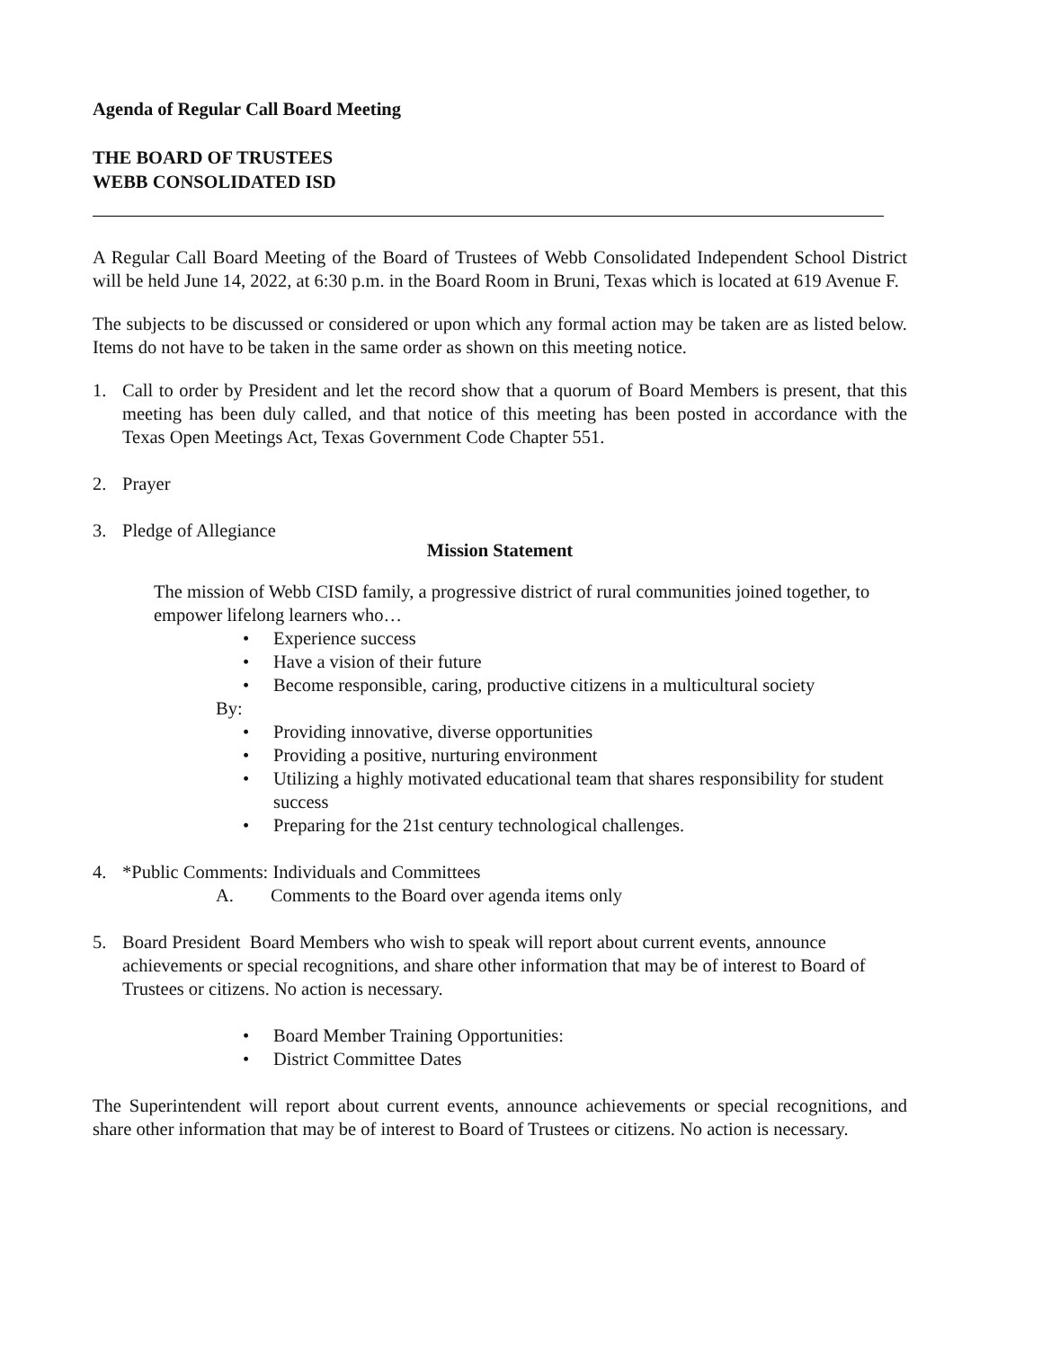Agenda of Regular Call Board Meeting
THE BOARD OF TRUSTEES
WEBB CONSOLIDATED ISD
A Regular Call Board Meeting of the Board of Trustees of Webb Consolidated Independent School District will be held June 14, 2022, at 6:30 p.m. in the Board Room in Bruni, Texas which is located at 619 Avenue F.
The subjects to be discussed or considered or upon which any formal action may be taken are as listed below. Items do not have to be taken in the same order as shown on this meeting notice.
1. Call to order by President and let the record show that a quorum of Board Members is present, that this meeting has been duly called, and that notice of this meeting has been posted in accordance with the Texas Open Meetings Act, Texas Government Code Chapter 551.
2. Prayer
3. Pledge of Allegiance
Mission Statement
The mission of Webb CISD family, a progressive district of rural communities joined together, to empower lifelong learners who…
• Experience success
• Have a vision of their future
• Become responsible, caring, productive citizens in a multicultural society
By:
• Providing innovative, diverse opportunities
• Providing a positive, nurturing environment
• Utilizing a highly motivated educational team that shares responsibility for student success
• Preparing for the 21st century technological challenges.
4. *Public Comments: Individuals and Committees
A. Comments to the Board over agenda items only
5. Board President Board Members who wish to speak will report about current events, announce achievements or special recognitions, and share other information that may be of interest to Board of Trustees or citizens. No action is necessary.
• Board Member Training Opportunities:
• District Committee Dates
The Superintendent will report about current events, announce achievements or special recognitions, and share other information that may be of interest to Board of Trustees or citizens. No action is necessary.